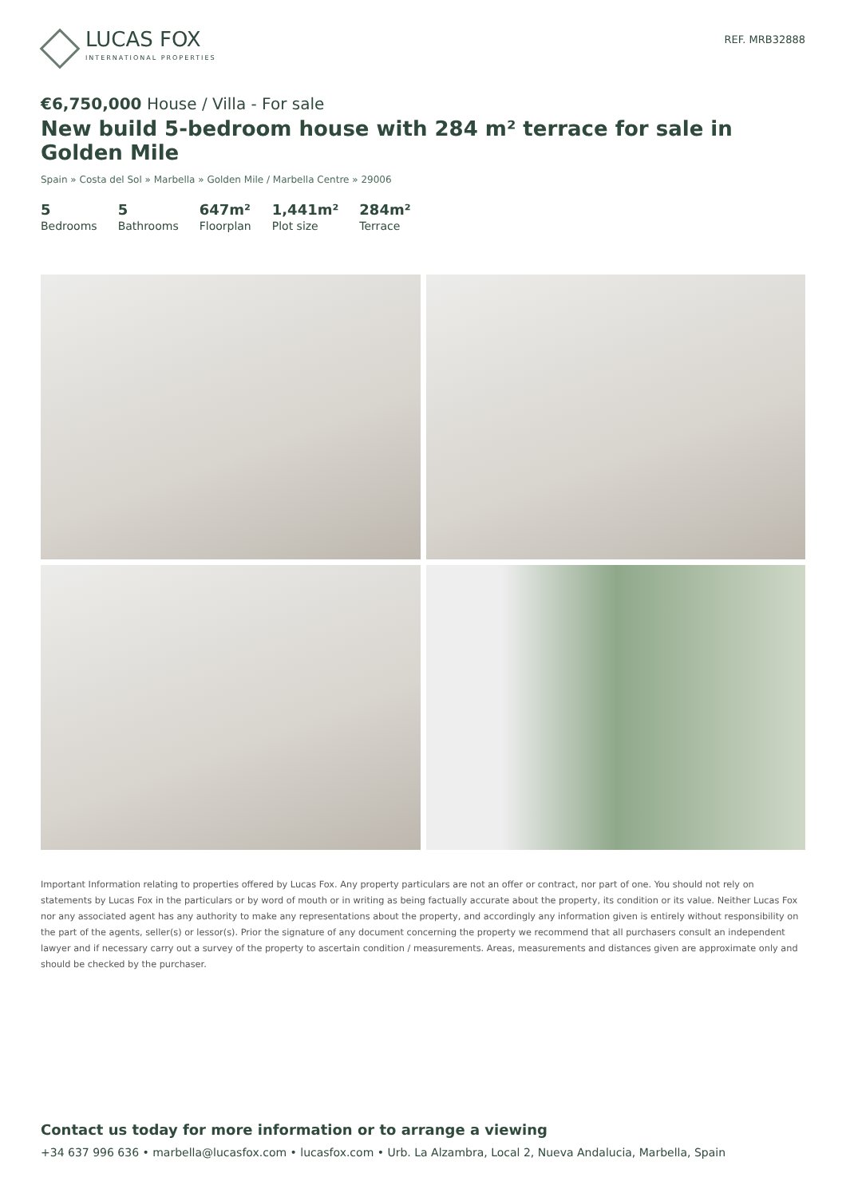LUCAS FOX
INTERNATIONAL PROPERTIES
REF. MRB32888
€6,750,000 House / Villa - For sale
New build 5-bedroom house with 284 m² terrace for sale in Golden Mile
Spain » Costa del Sol » Marbella » Golden Mile / Marbella Centre » 29006
5
Bedrooms
5
Bathrooms
647m²
Floorplan
1,441m²
Plot size
284m²
Terrace
Important Information relating to properties offered by Lucas Fox. Any property particulars are not an offer or contract, nor part of one. You should not rely on statements by Lucas Fox in the particulars or by word of mouth or in writing as being factually accurate about the property, its condition or its value. Neither Lucas Fox nor any associated agent has any authority to make any representations about the property, and accordingly any information given is entirely without responsibility on the part of the agents, seller(s) or lessor(s). Prior the signature of any document concerning the property we recommend that all purchasers consult an independent lawyer and if necessary carry out a survey of the property to ascertain condition / measurements. Areas, measurements and distances given are approximate only and should be checked by the purchaser.
Contact us today for more information or to arrange a viewing
+34 637 996 636 • marbella@lucasfox.com • lucasfox.com • Urb. La Alzambra, Local 2, Nueva Andalucia, Marbella, Spain